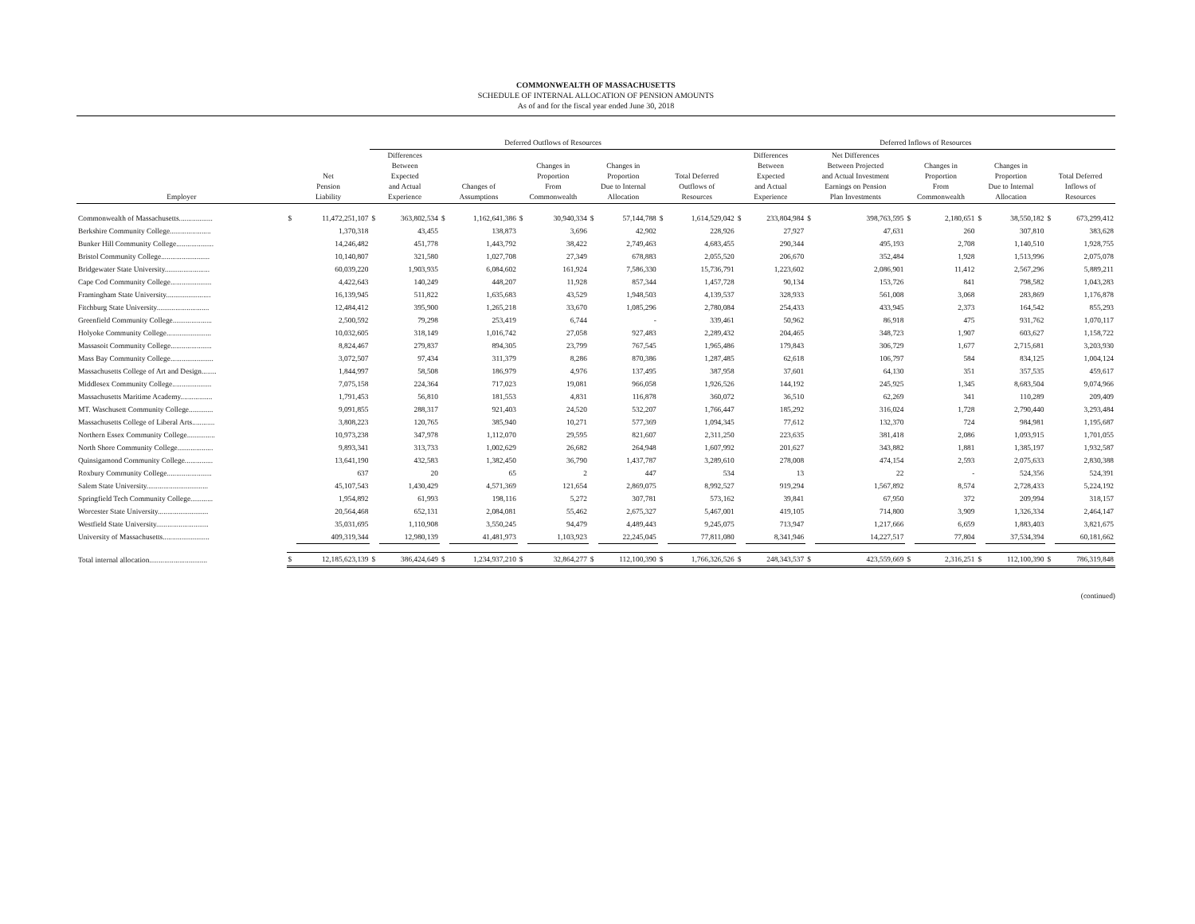COMMONWEALTH OF MASSACHUSETTS
SCHEDULE OF INTERNAL ALLOCATION OF PENSION AMOUNTS
As of and for the fiscal year ended June 30, 2018
| | | | Deferred Outflows of Resources | | | | | | | | | | Deferred Inflows of Resources | | | | | | | | | |
| --- | --- | --- | --- | --- | --- | --- | --- | --- | --- | --- | --- | --- | --- | --- | --- | --- | --- | --- | --- | --- | --- | --- |
| Employer | Net Pension Liability | | Differences Between Expected and Actual Experience | | Changes of Assumptions | | Changes in Proportion From Commonwealth | | Changes in Proportion Due to Internal Allocation | | Total Deferred Outflows of Resources | | Differences Between Expected and Actual Experience | | Net Differences Between Projected and Actual Investment Earnings on Pension Plan Investments | | Changes in Proportion From Commonwealth | | Changes in Proportion Due to Internal Allocation | | Total Deferred Inflows of Resources | |
| Commonwealth of Massachusetts.................. | $ | 11,472,251,107 | $ | 363,802,534 | $ | 1,162,641,386 | $ | 30,940,334 | $ | 57,144,788 | $ | 1,614,529,042 | $ | 233,804,984 | $ | 398,763,595 | $ | 2,180,651 | $ | 38,550,182 | $ | 673,299,412 |
| Berkshire Community College...................... | | 1,370,318 | | 43,455 | | 138,873 | | 3,696 | | 42,902 | | 228,926 | | 27,927 | | 47,631 | | 260 | | 307,810 | | 383,628 |
| Bunker Hill Community College.................... | | 14,246,482 | | 451,778 | | 1,443,792 | | 38,422 | | 2,749,463 | | 4,683,455 | | 290,344 | | 495,193 | | 2,708 | | 1,140,510 | | 1,928,755 |
| Bristol Community College.......................... | | 10,140,807 | | 321,580 | | 1,027,708 | | 27,349 | | 678,883 | | 2,055,520 | | 206,670 | | 352,484 | | 1,928 | | 1,513,996 | | 2,075,078 |
| Bridgewater State University........................ | | 60,039,220 | | 1,903,935 | | 6,084,602 | | 161,924 | | 7,586,330 | | 15,736,791 | | 1,223,602 | | 2,086,901 | | 11,412 | | 2,567,296 | | 5,889,211 |
| Cape Cod Community College...................... | | 4,422,643 | | 140,249 | | 448,207 | | 11,928 | | 857,344 | | 1,457,728 | | 90,134 | | 153,726 | | 841 | | 798,582 | | 1,043,283 |
| Framingham State University........................ | | 16,139,945 | | 511,822 | | 1,635,683 | | 43,529 | | 1,948,503 | | 4,139,537 | | 328,933 | | 561,008 | | 3,068 | | 283,869 | | 1,176,878 |
| Fitchburg State University............................ | | 12,484,412 | | 395,900 | | 1,265,218 | | 33,670 | | 1,085,296 | | 2,780,084 | | 254,433 | | 433,945 | | 2,373 | | 164,542 | | 855,293 |
| Greenfield Community College..................... | | 2,500,592 | | 79,298 | | 253,419 | | 6,744 | | - | | 339,461 | | 50,962 | | 86,918 | | 475 | | 931,762 | | 1,070,117 |
| Holyoke Community College........................ | | 10,032,605 | | 318,149 | | 1,016,742 | | 27,058 | | 927,483 | | 2,289,432 | | 204,465 | | 348,723 | | 1,907 | | 603,627 | | 1,158,722 |
| Massasoit Community College...................... | | 8,824,467 | | 279,837 | | 894,305 | | 23,799 | | 767,545 | | 1,965,486 | | 179,843 | | 306,729 | | 1,677 | | 2,715,681 | | 3,203,930 |
| Mass Bay Community College....................... | | 3,072,507 | | 97,434 | | 311,379 | | 8,286 | | 870,386 | | 1,287,485 | | 62,618 | | 106,797 | | 584 | | 834,125 | | 1,004,124 |
| Massachusetts College of Art and Design........ | | 1,844,997 | | 58,508 | | 186,979 | | 4,976 | | 137,495 | | 387,958 | | 37,601 | | 64,130 | | 351 | | 357,535 | | 459,617 |
| Middlesex Community College..................... | | 7,075,158 | | 224,364 | | 717,023 | | 19,081 | | 966,058 | | 1,926,526 | | 144,192 | | 245,925 | | 1,345 | | 8,683,504 | | 9,074,966 |
| Massachusetts Maritime Academy................. | | 1,791,453 | | 56,810 | | 181,553 | | 4,831 | | 116,878 | | 360,072 | | 36,510 | | 62,269 | | 341 | | 110,289 | | 209,409 |
| MT. Waschusett Community College............. | | 9,091,855 | | 288,317 | | 921,403 | | 24,520 | | 532,207 | | 1,766,447 | | 185,292 | | 316,024 | | 1,728 | | 2,790,440 | | 3,293,484 |
| Massachusetts College of Liberal Arts............ | | 3,808,223 | | 120,765 | | 385,940 | | 10,271 | | 577,369 | | 1,094,345 | | 77,612 | | 132,370 | | 724 | | 984,981 | | 1,195,687 |
| Northern Essex Community College............... | | 10,973,238 | | 347,978 | | 1,112,070 | | 29,595 | | 821,607 | | 2,311,250 | | 223,635 | | 381,418 | | 2,086 | | 1,093,915 | | 1,701,055 |
| North Shore Community College................... | | 9,893,341 | | 313,733 | | 1,002,629 | | 26,682 | | 264,948 | | 1,607,992 | | 201,627 | | 343,882 | | 1,881 | | 1,385,197 | | 1,932,587 |
| Quinsigamond Community College............... | | 13,641,190 | | 432,583 | | 1,382,450 | | 36,790 | | 1,437,787 | | 3,289,610 | | 278,008 | | 474,154 | | 2,593 | | 2,075,633 | | 2,830,388 |
| Roxbury Community College........................ | | 637 | | 20 | | 65 | | 2 | | 447 | | 534 | | 13 | | 22 | | - | | 524,356 | | 524,391 |
| Salem State University................................. | | 45,107,543 | | 1,430,429 | | 4,571,369 | | 121,654 | | 2,869,075 | | 8,992,527 | | 919,294 | | 1,567,892 | | 8,574 | | 2,728,433 | | 5,224,192 |
| Springfield Tech Community College............ | | 1,954,892 | | 61,993 | | 198,116 | | 5,272 | | 307,781 | | 573,162 | | 39,841 | | 67,950 | | 372 | | 209,994 | | 318,157 |
| Worcester State University........................... | | 20,564,468 | | 652,131 | | 2,084,081 | | 55,462 | | 2,675,327 | | 5,467,001 | | 419,105 | | 714,800 | | 3,909 | | 1,326,334 | | 2,464,147 |
| Westfield State University............................ | | 35,031,695 | | 1,110,908 | | 3,550,245 | | 94,479 | | 4,489,443 | | 9,245,075 | | 713,947 | | 1,217,666 | | 6,659 | | 1,883,403 | | 3,821,675 |
| University of Massachusetts......................... | | 409,319,344 | | 12,980,139 | | 41,481,973 | | 1,103,923 | | 22,245,045 | | 77,811,080 | | 8,341,946 | | 14,227,517 | | 77,804 | | 37,534,394 | | 60,181,662 |
| Total internal allocation............................... | $ | 12,185,623,139 | $ | 386,424,649 | $ | 1,234,937,210 | $ | 32,864,277 | $ | 112,100,390 | $ | 1,766,326,526 | $ | 248,343,537 | $ | 423,559,669 | $ | 2,316,251 | $ | 112,100,390 | $ | 786,319,848 |
(continued)